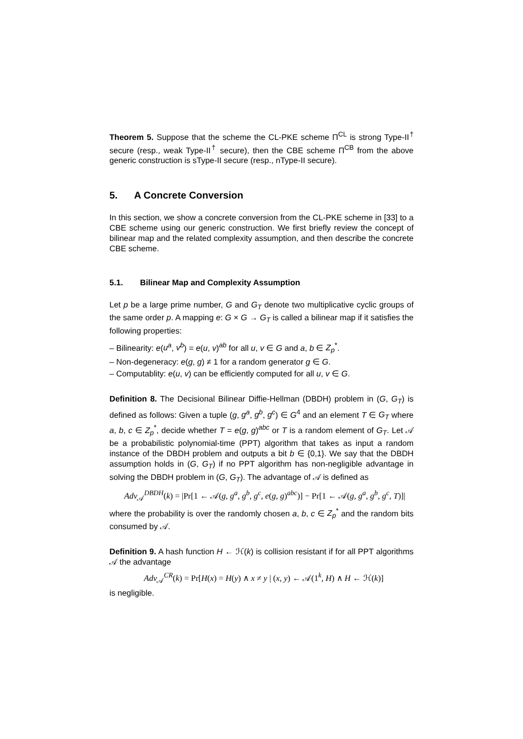Theorem 5. Suppose that the scheme the CL-PKE scheme Π<sup>CL</sup> is strong Type-II<sup>†</sup> secure (resp., weak Type-II<sup>†</sup> secure), then the CBE scheme Π<sup>CB</sup> from the above generic construction is sType-II secure (resp., nType-II secure).
5. A Concrete Conversion
In this section, we show a concrete conversion from the CL-PKE scheme in [33] to a CBE scheme using our generic construction. We first briefly review the concept of bilinear map and the related complexity assumption, and then describe the concrete CBE scheme.
5.1. Bilinear Map and Complexity Assumption
Let p be a large prime number, G and G<sub>T</sub> denote two multiplicative cyclic groups of the same order p. A mapping e: G × G → G<sub>T</sub> is called a bilinear map if it satisfies the following properties:
– Bilinearity: e(u<sup>a</sup>, v<sup>b</sup>) = e(u, v)<sup>ab</sup> for all u, v ∈ G and a, b ∈ Z<sub>p</sub><sup>*</sup>.
– Non-degeneracy: e(g, g) ≠ 1 for a random generator g ∈ G.
– Computablity: e(u, v) can be efficiently computed for all u, v ∈ G.
Definition 8. The Decisional Bilinear Diffie-Hellman (DBDH) problem in (G, G<sub>T</sub>) is defined as follows: Given a tuple (g, g<sup>a</sup>, g<sup>b</sup>, g<sup>c</sup>) ∈ G<sup>4</sup> and an element T ∈ G<sub>T</sub> where a, b, c ∈ Z<sub>p</sub><sup>*</sup>, decide whether T = e(g, g)<sup>abc</sup> or T is a random element of G<sub>T</sub>. Let 𝒜 be a probabilistic polynomial-time (PPT) algorithm that takes as input a random instance of the DBDH problem and outputs a bit b ∈ {0,1}. We say that the DBDH assumption holds in (G, G<sub>T</sub>) if no PPT algorithm has non-negligible advantage in solving the DBDH problem in (G, G<sub>T</sub>). The advantage of 𝒜 is defined as
Adv<sub>𝒜</sub><sup>DBDH</sup>(k) = |Pr[1 ← 𝒜(g, g<sup>a</sup>, g<sup>b</sup>, g<sup>c</sup>, e(g, g)<sup>abc</sup>)] − Pr[1 ← 𝒜(g, g<sup>a</sup>, g<sup>b</sup>, g<sup>c</sup>, T)]|
where the probability is over the randomly chosen a, b, c ∈ Z<sub>p</sub><sup>*</sup> and the random bits consumed by 𝒜.
Definition 9. A hash function H ← ℋ(k) is collision resistant if for all PPT algorithms 𝒜 the advantage
Adv<sub>𝒜</sub><sup>CR</sup>(k) = Pr[H(x) = H(y) ∧ x ≠ y | (x, y) ← 𝒜(1<sup>k</sup>, H) ∧ H ← ℋ(k)]
is negligible.